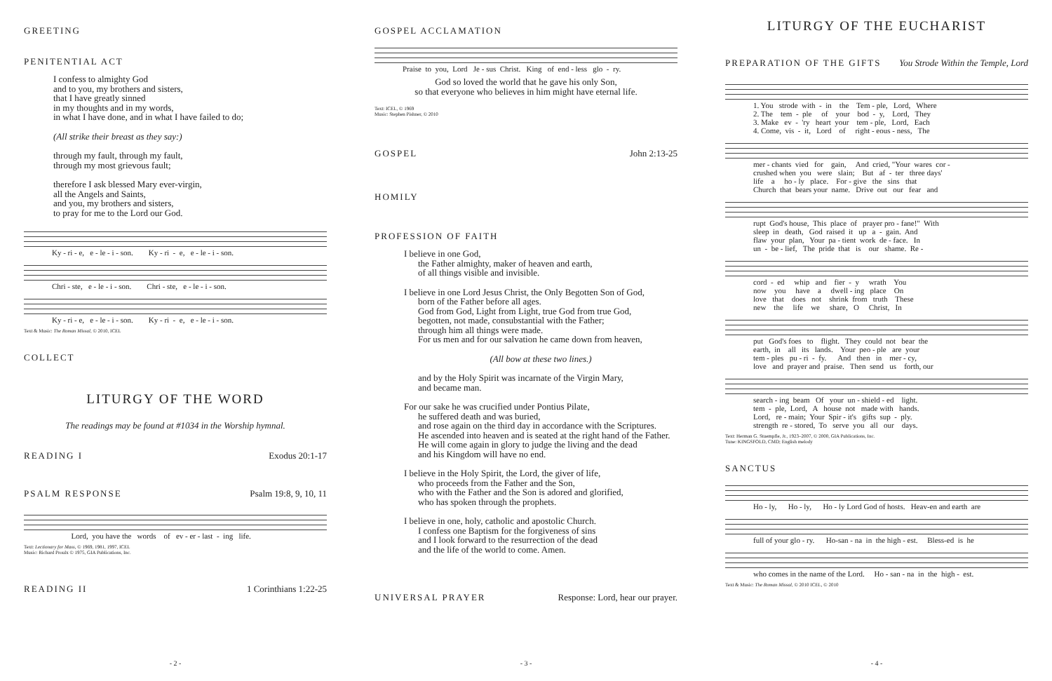GREETING
PENITENTIAL ACT
I confess to almighty God
and to you, my brothers and sisters,
that I have greatly sinned
in my thoughts and in my words,
in what I have done, and in what I have failed to do;
(All strike their breast as they say:)
through my fault, through my fault,
through my most grievous fault;
therefore I ask blessed Mary ever-virgin,
all the Angels and Saints,
and you, my brothers and sisters,
to pray for me to the Lord our God.
Ky - ri - e, e - le - i - son. Ky - ri - e, e - le - i - son.
Chri - ste, e - le - i - son. Chri - ste, e - le - i - son.
Ky - ri - e, e - le - i - son. Ky - ri - e, e - le - i - son.
Text & Music: The Roman Missal, © 2010, ICEL
COLLECT
LITURGY OF THE WORD
The readings may be found at #1034 in the Worship hymnal.
READING I
Exodus 20:1-17
PSALM RESPONSE
Psalm 19:8, 9, 10, 11
Lord, you have the words of ev - er - last - ing life.
Text: Lectionary for Mass, © 1969, 1981, 1997, ICEL
Music: Richard Proulx © 1975, GIA Publications, Inc.
READING II
1 Corinthians 1:22-25
- 2 -
GOSPEL ACCLAMATION
Praise to you, Lord Je - sus Christ. King of end - less glo - ry.
God so loved the world that he gave his only Son,
so that everyone who believes in him might have eternal life.
Text: ICEL, © 1969
Music: Stephen Pishner, © 2010
GOSPEL
John 2:13-25
HOMILY
PROFESSION OF FAITH
I believe in one God,
the Father almighty, maker of heaven and earth,
of all things visible and invisible.
I believe in one Lord Jesus Christ, the Only Begotten Son of God,
born of the Father before all ages.
God from God, Light from Light, true God from true God,
begotten, not made, consubstantial with the Father;
through him all things were made.
For us men and for our salvation he came down from heaven,
(All bow at these two lines.)
and by the Holy Spirit was incarnate of the Virgin Mary,
and became man.
For our sake he was crucified under Pontius Pilate,
he suffered death and was buried,
and rose again on the third day in accordance with the Scriptures.
He ascended into heaven and is seated at the right hand of the Father.
He will come again in glory to judge the living and the dead
and his Kingdom will have no end.
I believe in the Holy Spirit, the Lord, the giver of life,
who proceeds from the Father and the Son,
who with the Father and the Son is adored and glorified,
who has spoken through the prophets.
I believe in one, holy, catholic and apostolic Church.
I confess one Baptism for the forgiveness of sins
and I look forward to the resurrection of the dead
and the life of the world to come. Amen.
UNIVERSAL PRAYER
Response: Lord, hear our prayer.
- 3 -
LITURGY OF THE EUCHARIST
PREPARATION OF THE GIFTS
You Strode Within the Temple, Lord
1. You strode with - in the Tem - ple, Lord, Where 2. The tem - ple of your bod - y, Lord, They 3. Make ev - 'ry heart your tem - ple, Lord, Each 4. Come, vis - it, Lord of right - eous - ness, The
mer - chants vied for gain, And cried, "Your wares cor - crushed when you were slain; But af - ter three days' life a ho - ly place. For - give the sins that Church that bears your name. Drive out our fear and
rupt God's house, This place of prayer pro - fane!" With sleep in death, God raised it up a - gain. And flaw your plan, Your pa - tient work de - face. In un - be - lief, The pride that is our shame. Re -
cord - ed whip and fier - y wrath You now you have a dwell - ing place On love that does not shrink from truth These new the life we share, O Christ, In
put God's foes to flight. They could not bear the earth, in all its lands. Your peo - ple are your tem - ples pu - ri - fy. And then in mer - cy, love and prayer and praise. Then send us forth, our
search - ing beam Of your un - shield - ed light. tem - ple, Lord, A house not made with hands. Lord, re - main; Your Spir - it's gifts sup - ply. strength re - stored, To serve you all our days.
Text: Herman G. Stuempfle, Jr., 1923–2007, © 2000, GIA Publications, Inc.
Tune: KINGSFOLD, CMD; English melody
SANCTUS
Ho - ly, Ho - ly, Ho - ly Lord God of hosts. Heav-en and earth are
full of your glo - ry. Ho-san - na in the high - est. Bless-ed is he
who comes in the name of the Lord. Ho - san - na in the high - est.
Text & Music: The Roman Missal, © 2010 ICEL, © 2010
- 4 -